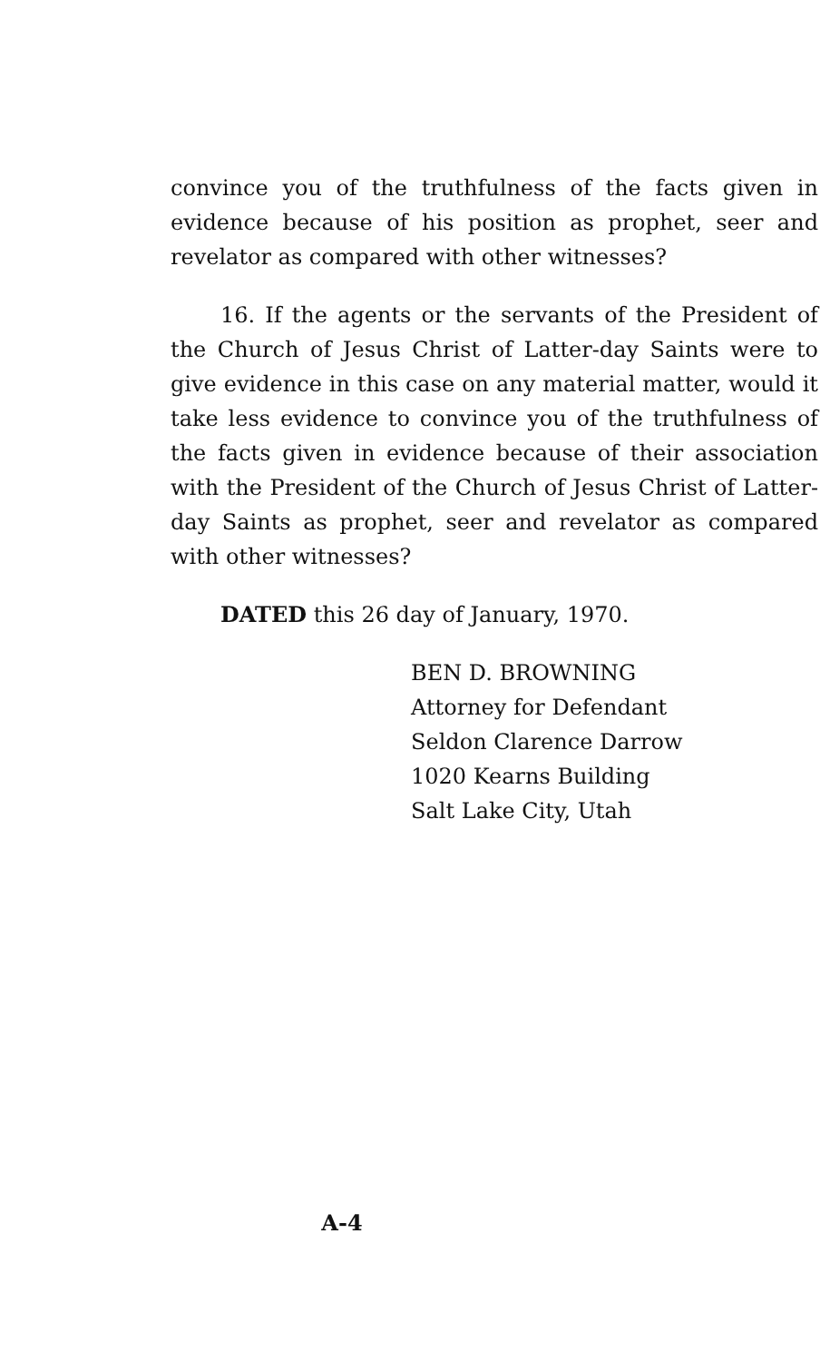convince you of the truthfulness of the facts given in evidence because of his position as prophet, seer and revelator as compared with other witnesses?
16. If the agents or the servants of the President of the Church of Jesus Christ of Latter-day Saints were to give evidence in this case on any material matter, would it take less evidence to convince you of the truthfulness of the facts given in evidence because of their association with the President of the Church of Jesus Christ of Latter-day Saints as prophet, seer and revelator as compared with other witnesses?
DATED this 26 day of January, 1970.
BEN D. BROWNING
Attorney for Defendant
Seldon Clarence Darrow
1020 Kearns Building
Salt Lake City, Utah
A-4